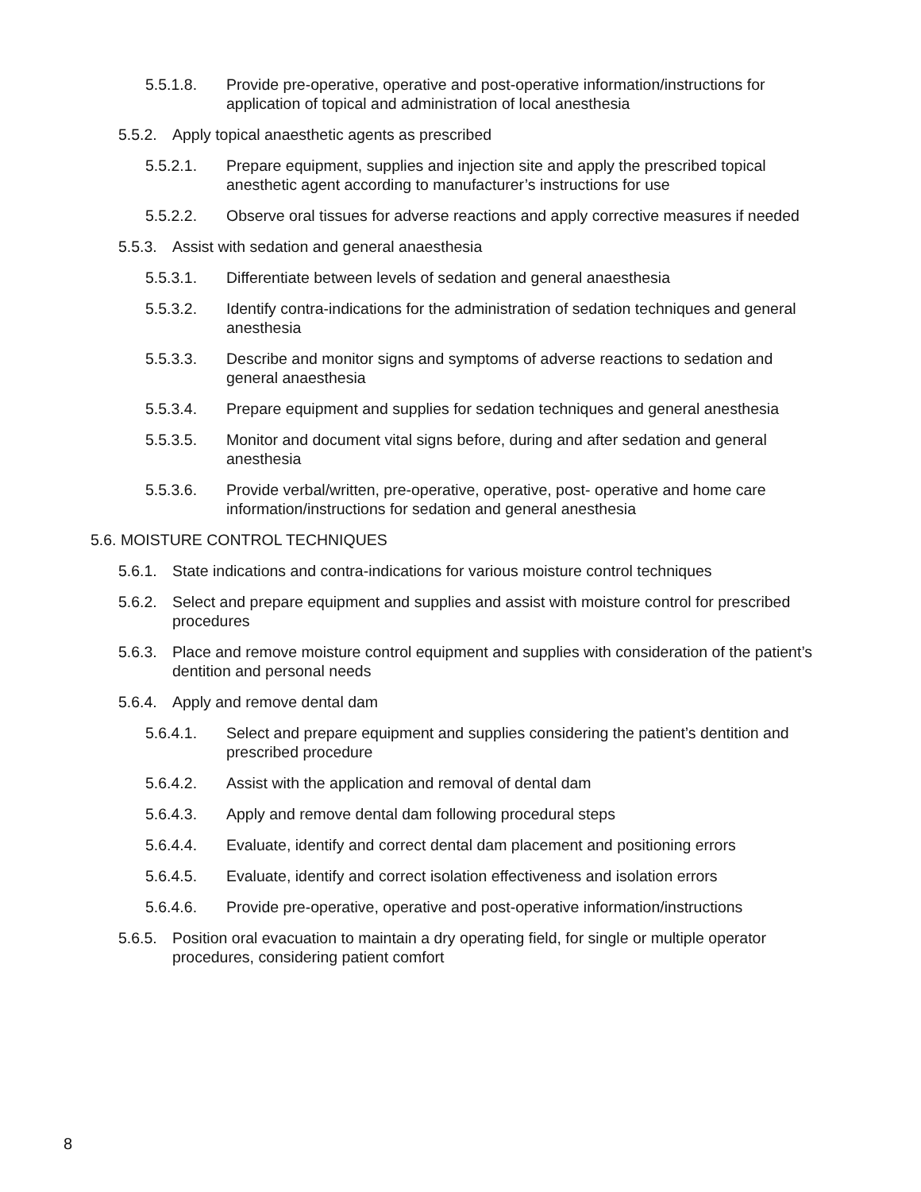5.5.1.8. Provide pre-operative, operative and post-operative information/instructions for application of topical and administration of local anesthesia
5.5.2. Apply topical anaesthetic agents as prescribed
5.5.2.1. Prepare equipment, supplies and injection site and apply the prescribed topical anesthetic agent according to manufacturer’s instructions for use
5.5.2.2. Observe oral tissues for adverse reactions and apply corrective measures if needed
5.5.3. Assist with sedation and general anaesthesia
5.5.3.1. Differentiate between levels of sedation and general anaesthesia
5.5.3.2. Identify contra-indications for the administration of sedation techniques and general anesthesia
5.5.3.3. Describe and monitor signs and symptoms of adverse reactions to sedation and general anaesthesia
5.5.3.4. Prepare equipment and supplies for sedation techniques and general anesthesia
5.5.3.5. Monitor and document vital signs before, during and after sedation and general anesthesia
5.5.3.6. Provide verbal/written, pre-operative, operative, post- operative and home care information/instructions for sedation and general anesthesia
5.6. MOISTURE CONTROL TECHNIQUES
5.6.1. State indications and contra-indications for various moisture control techniques
5.6.2. Select and prepare equipment and supplies and assist with moisture control for prescribed procedures
5.6.3. Place and remove moisture control equipment and supplies with consideration of the patient’s dentition and personal needs
5.6.4. Apply and remove dental dam
5.6.4.1. Select and prepare equipment and supplies considering the patient’s dentition and prescribed procedure
5.6.4.2. Assist with the application and removal of dental dam
5.6.4.3. Apply and remove dental dam following procedural steps
5.6.4.4. Evaluate, identify and correct dental dam placement and positioning errors
5.6.4.5. Evaluate, identify and correct isolation effectiveness and isolation errors
5.6.4.6. Provide pre-operative, operative and post-operative information/instructions
5.6.5. Position oral evacuation to maintain a dry operating field, for single or multiple operator procedures, considering patient comfort
8